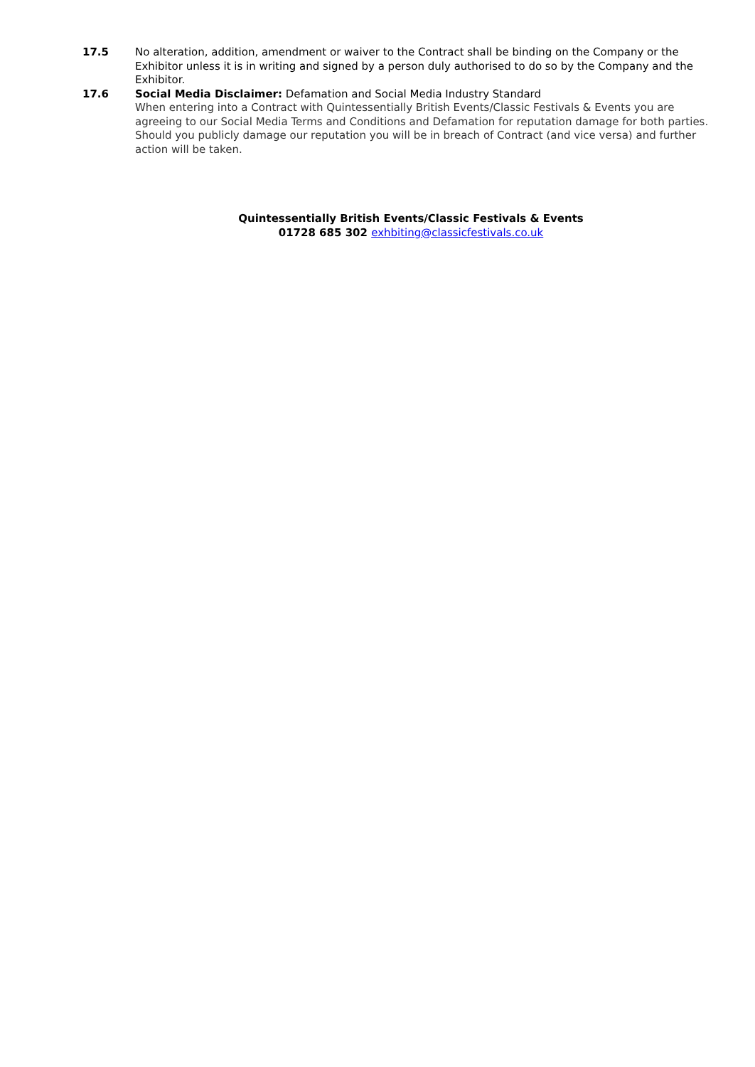17.5 No alteration, addition, amendment or waiver to the Contract shall be binding on the Company or the Exhibitor unless it is in writing and signed by a person duly authorised to do so by the Company and the Exhibitor.
17.6 Social Media Disclaimer: Defamation and Social Media Industry Standard
When entering into a Contract with Quintessentially British Events/Classic Festivals & Events you are agreeing to our Social Media Terms and Conditions and Defamation for reputation damage for both parties. Should you publicly damage our reputation you will be in breach of Contract (and vice versa) and further action will be taken.
Quintessentially British Events/Classic Festivals & Events
01728 685 302 exhbiting@classicfestivals.co.uk